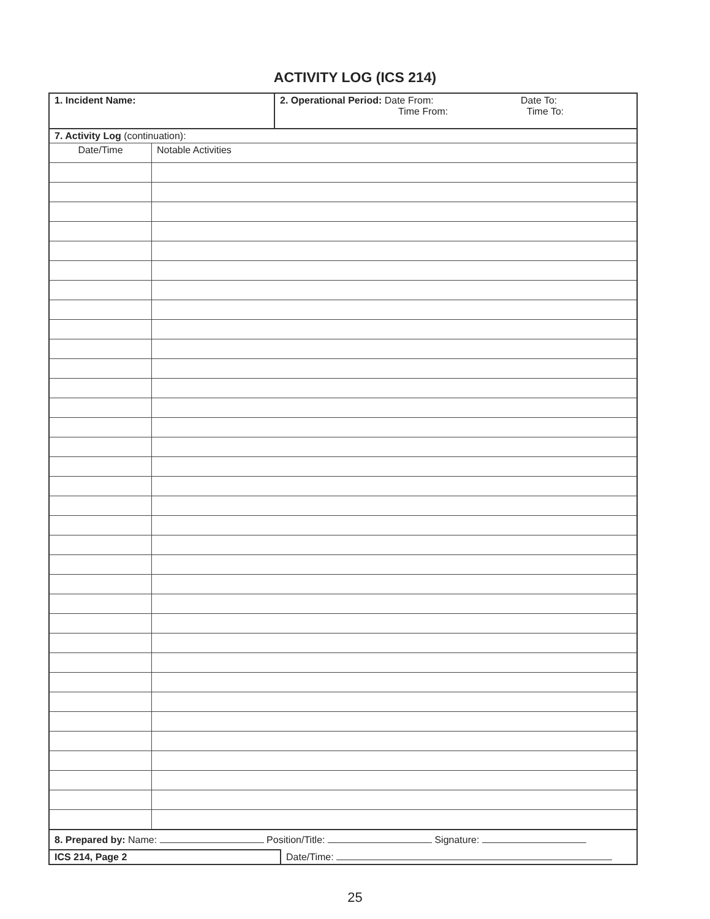ACTIVITY LOG (ICS 214)
| 1. Incident Name: | 2. Operational Period: Date From: Date To: Time From: Time To: |
| 7. Activity Log (continuation): | |
| Date/Time | Notable Activities |
| 8. Prepared by: Name: Position/Title: Signature: | |
| ICS 214, Page 2 | Date/Time: |
25